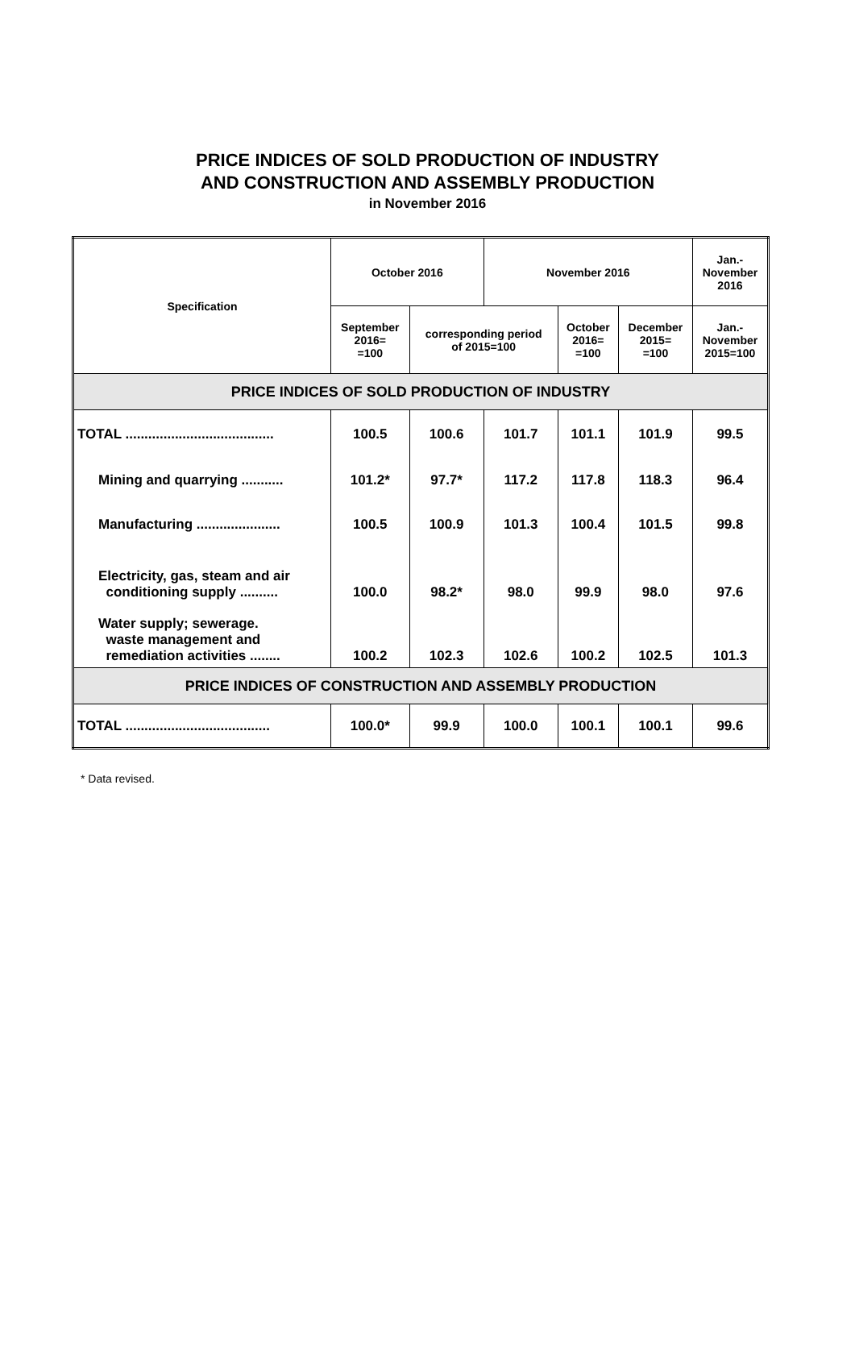PRICE INDICES OF SOLD PRODUCTION OF INDUSTRY
AND CONSTRUCTION AND ASSEMBLY PRODUCTION
in November 2016
| Specification | October 2016 | | November 2016 | | | Jan.- November 2016 |
| --- | --- | --- | --- | --- | --- | --- |
| | September 2016= =100 | corresponding period of 2015=100 | | October 2016= =100 | December 2015= =100 | Jan.- November 2015=100 |
| PRICE INDICES OF SOLD PRODUCTION OF INDUSTRY | | | | | | |
| TOTAL ....................................... | 100.5 | 100.6 | 101.7 | 101.1 | 101.9 | 99.5 |
| Mining and quarrying ........... | 101.2* | 97.7* | 117.2 | 117.8 | 118.3 | 96.4 |
| Manufacturing ...................... | 100.5 | 100.9 | 101.3 | 100.4 | 101.5 | 99.8 |
| Electricity, gas, steam and air conditioning supply .......... | 100.0 | 98.2* | 98.0 | 99.9 | 98.0 | 97.6 |
| Water supply; sewerage. waste management and remediation activities ........ | 100.2 | 102.3 | 102.6 | 100.2 | 102.5 | 101.3 |
| PRICE INDICES OF CONSTRUCTION AND ASSEMBLY PRODUCTION | | | | | | |
| TOTAL ...................................... | 100.0* | 99.9 | 100.0 | 100.1 | 100.1 | 99.6 |
* Data revised.